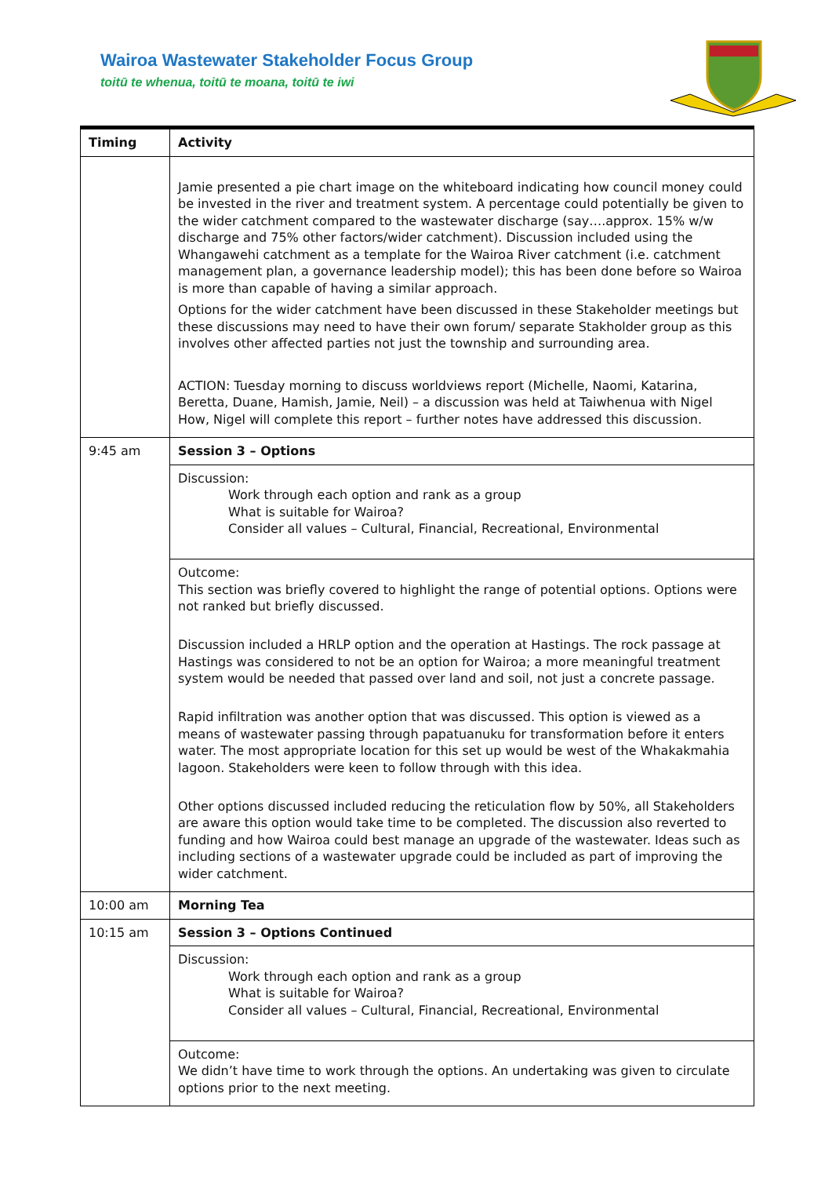Wairoa Wastewater Stakeholder Focus Group
toitū te whenua, toitū te moana, toitū te iwi
| Timing | Activity |
| | Jamie presented a pie chart image on the whiteboard indicating how council money could be invested in the river and treatment system. A percentage could potentially be given to the wider catchment compared to the wastewater discharge (say….approx. 15% w/w discharge and 75% other factors/wider catchment). Discussion included using the Whangawehi catchment as a template for the Wairoa River catchment (i.e. catchment management plan, a governance leadership model); this has been done before so Wairoa is more than capable of having a similar approach. Options for the wider catchment have been discussed in these Stakeholder meetings but these discussions may need to have their own forum/ separate Stakholder group as this involves other affected parties not just the township and surrounding area. ACTION: Tuesday morning to discuss worldviews report (Michelle, Naomi, Katarina, Beretta, Duane, Hamish, Jamie, Neil) – a discussion was held at Taiwhenua with Nigel How, Nigel will complete this report – further notes have addressed this discussion. |
| 9:45 am | Session 3 – Options |
| | Discussion: Work through each option and rank as a group What is suitable for Wairoa? Consider all values – Cultural, Financial, Recreational, Environmental |
| | Outcome: This section was briefly covered to highlight the range of potential options. Options were not ranked but briefly discussed. Discussion included a HRLP option and the operation at Hastings. The rock passage at Hastings was considered to not be an option for Wairoa; a more meaningful treatment system would be needed that passed over land and soil, not just a concrete passage. Rapid infiltration was another option that was discussed. This option is viewed as a means of wastewater passing through papatuanuku for transformation before it enters water. The most appropriate location for this set up would be west of the Whakakmahia lagoon. Stakeholders were keen to follow through with this idea. Other options discussed included reducing the reticulation flow by 50%, all Stakeholders are aware this option would take time to be completed. The discussion also reverted to funding and how Wairoa could best manage an upgrade of the wastewater. Ideas such as including sections of a wastewater upgrade could be included as part of improving the wider catchment. |
| 10:00 am | Morning Tea |
| 10:15 am | Session 3 – Options Continued |
| | Discussion: Work through each option and rank as a group What is suitable for Wairoa? Consider all values – Cultural, Financial, Recreational, Environmental |
| | Outcome: We didn’t have time to work through the options. An undertaking was given to circulate options prior to the next meeting. |